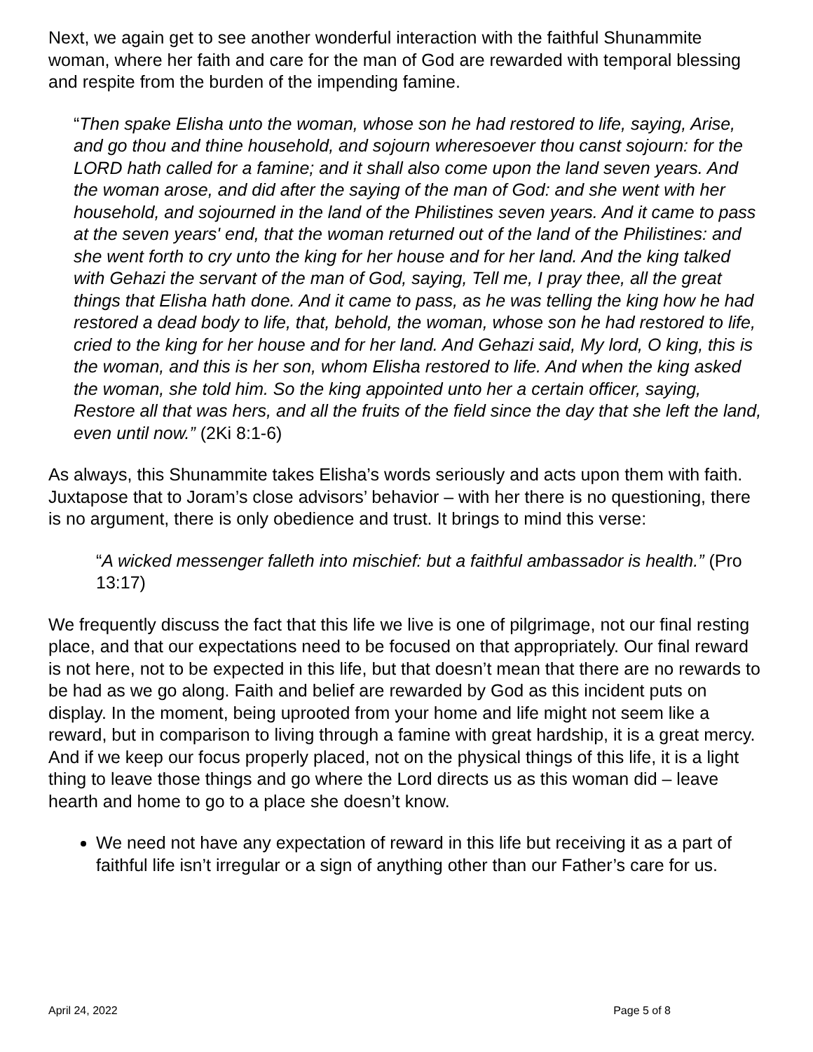Next, we again get to see another wonderful interaction with the faithful Shunammite woman, where her faith and care for the man of God are rewarded with temporal blessing and respite from the burden of the impending famine.
“Then spake Elisha unto the woman, whose son he had restored to life, saying, Arise, and go thou and thine household, and sojourn wheresoever thou canst sojourn: for the LORD hath called for a famine; and it shall also come upon the land seven years. And the woman arose, and did after the saying of the man of God: and she went with her household, and sojourned in the land of the Philistines seven years. And it came to pass at the seven years' end, that the woman returned out of the land of the Philistines: and she went forth to cry unto the king for her house and for her land. And the king talked with Gehazi the servant of the man of God, saying, Tell me, I pray thee, all the great things that Elisha hath done. And it came to pass, as he was telling the king how he had restored a dead body to life, that, behold, the woman, whose son he had restored to life, cried to the king for her house and for her land. And Gehazi said, My lord, O king, this is the woman, and this is her son, whom Elisha restored to life. And when the king asked the woman, she told him. So the king appointed unto her a certain officer, saying, Restore all that was hers, and all the fruits of the field since the day that she left the land, even until now.” (2Ki 8:1-6)
As always, this Shunammite takes Elisha’s words seriously and acts upon them with faith. Juxtapose that to Joram’s close advisors’ behavior – with her there is no questioning, there is no argument, there is only obedience and trust. It brings to mind this verse:
“A wicked messenger falleth into mischief: but a faithful ambassador is health.” (Pro 13:17)
We frequently discuss the fact that this life we live is one of pilgrimage, not our final resting place, and that our expectations need to be focused on that appropriately. Our final reward is not here, not to be expected in this life, but that doesn’t mean that there are no rewards to be had as we go along. Faith and belief are rewarded by God as this incident puts on display. In the moment, being uprooted from your home and life might not seem like a reward, but in comparison to living through a famine with great hardship, it is a great mercy. And if we keep our focus properly placed, not on the physical things of this life, it is a light thing to leave those things and go where the Lord directs us as this woman did – leave hearth and home to go to a place she doesn’t know.
We need not have any expectation of reward in this life but receiving it as a part of faithful life isn’t irregular or a sign of anything other than our Father’s care for us.
April 24, 2022 Page 5 of 8